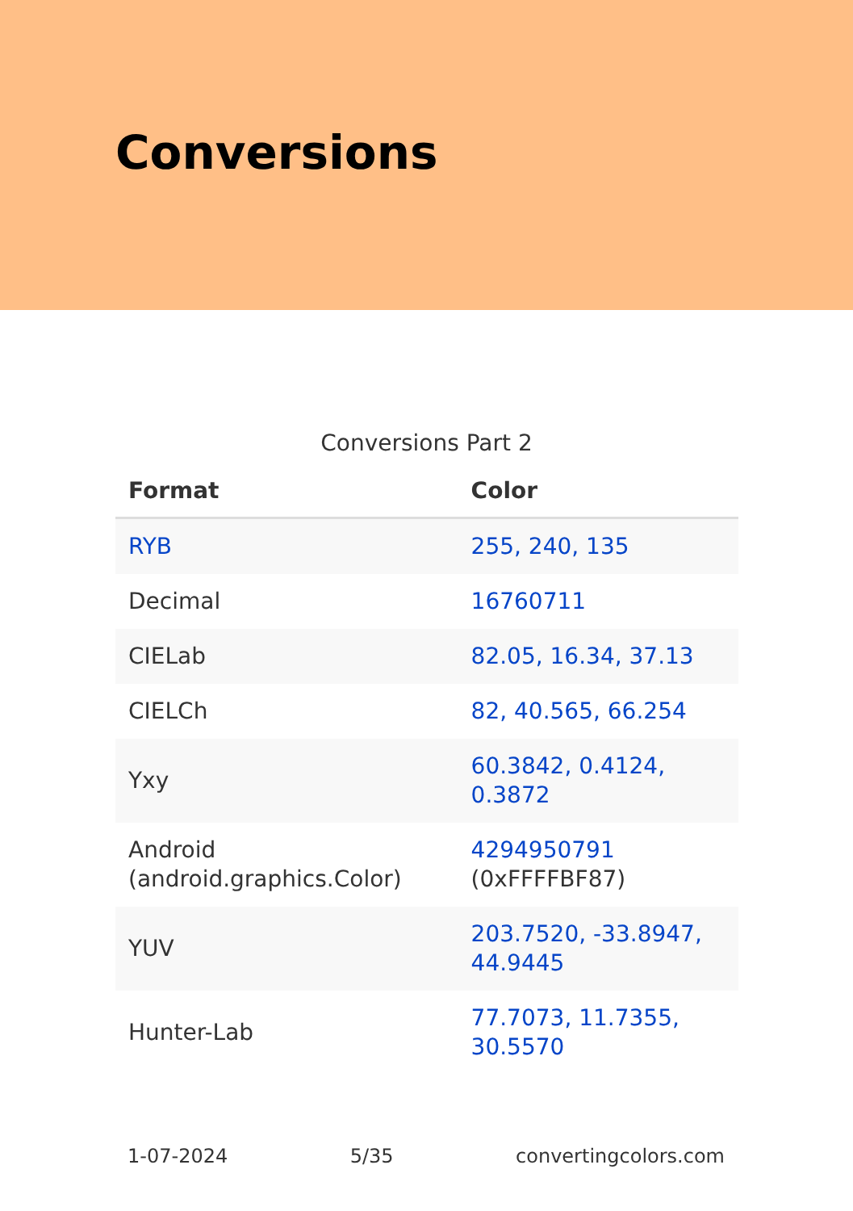Conversions
Conversions Part 2
| Format | Color |
| --- | --- |
| RYB | 255, 240, 135 |
| Decimal | 16760711 |
| CIELab | 82.05, 16.34, 37.13 |
| CIELCh | 82, 40.565, 66.254 |
| Yxy | 60.3842, 0.4124, 0.3872 |
| Android (android.graphics.Color) | 4294950791 (0xFFFFBF87) |
| YUV | 203.7520, -33.8947, 44.9445 |
| Hunter-Lab | 77.7073, 11.7355, 30.5570 |
1-07-2024 5/35 convertingcolors.com